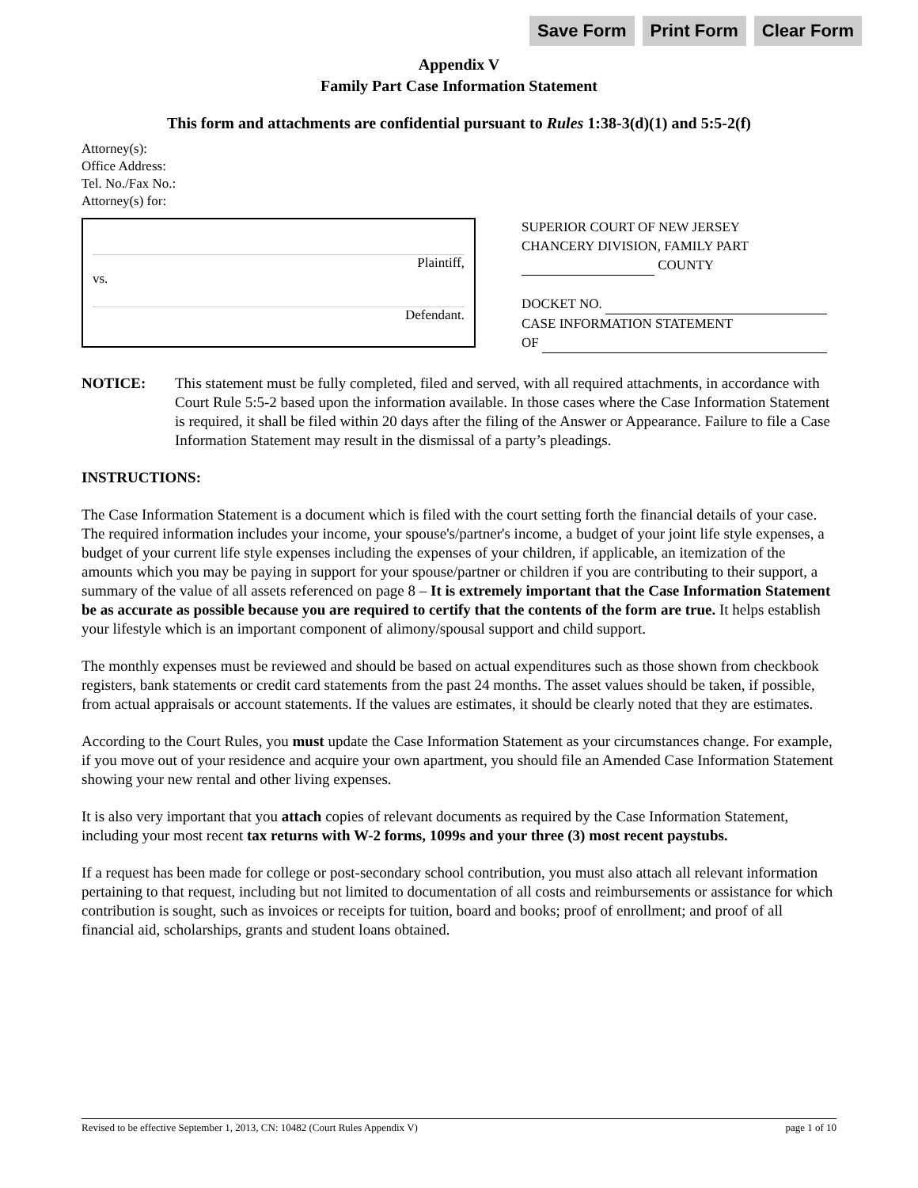Save Form Print Form Clear Form
Appendix V
Family Part Case Information Statement
This form and attachments are confidential pursuant to Rules 1:38-3(d)(1) and 5:5-2(f)
Attorney(s):
Office Address:
Tel. No./Fax No.:
Attorney(s) for:
Plaintiff,
vs.
Defendant.
SUPERIOR COURT OF NEW JERSEY
CHANCERY DIVISION, FAMILY PART
COUNTY
DOCKET NO.
CASE INFORMATION STATEMENT
OF
NOTICE: This statement must be fully completed, filed and served, with all required attachments, in accordance with Court Rule 5:5-2 based upon the information available. In those cases where the Case Information Statement is required, it shall be filed within 20 days after the filing of the Answer or Appearance. Failure to file a Case Information Statement may result in the dismissal of a party’s pleadings.
INSTRUCTIONS:
The Case Information Statement is a document which is filed with the court setting forth the financial details of your case. The required information includes your income, your spouse's/partner's income, a budget of your joint life style expenses, a budget of your current life style expenses including the expenses of your children, if applicable, an itemization of the amounts which you may be paying in support for your spouse/partner or children if you are contributing to their support, a summary of the value of all assets referenced on page 8 – It is extremely important that the Case Information Statement be as accurate as possible because you are required to certify that the contents of the form are true. It helps establish your lifestyle which is an important component of alimony/spousal support and child support.
The monthly expenses must be reviewed and should be based on actual expenditures such as those shown from checkbook registers, bank statements or credit card statements from the past 24 months. The asset values should be taken, if possible, from actual appraisals or account statements. If the values are estimates, it should be clearly noted that they are estimates.
According to the Court Rules, you must update the Case Information Statement as your circumstances change. For example, if you move out of your residence and acquire your own apartment, you should file an Amended Case Information Statement showing your new rental and other living expenses.
It is also very important that you attach copies of relevant documents as required by the Case Information Statement, including your most recent tax returns with W-2 forms, 1099s and your three (3) most recent paystubs.
If a request has been made for college or post-secondary school contribution, you must also attach all relevant information pertaining to that request, including but not limited to documentation of all costs and reimbursements or assistance for which contribution is sought, such as invoices or receipts for tuition, board and books; proof of enrollment; and proof of all financial aid, scholarships, grants and student loans obtained.
Revised to be effective September 1, 2013, CN: 10482 (Court Rules Appendix V) page 1 of 10